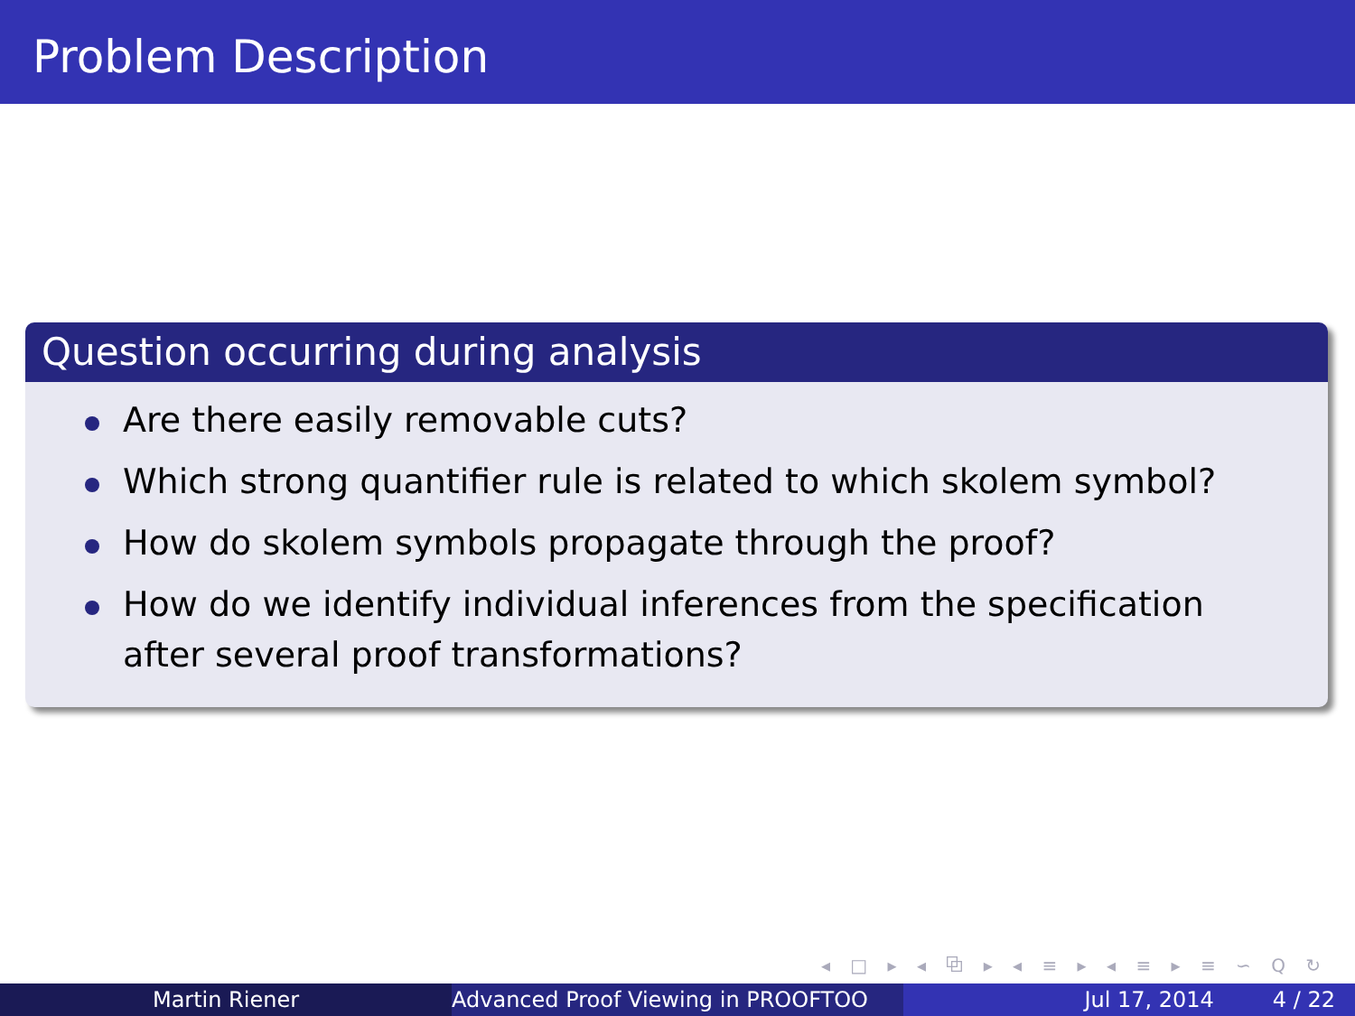Problem Description
Question occurring during analysis
Are there easily removable cuts?
Which strong quantifier rule is related to which skolem symbol?
How do skolem symbols propagate through the proof?
How do we identify individual inferences from the specification after several proof transformations?
◂ □ ▸ ◂ ⧉ ▸ ◂ ≡ ▸ ◂ ≡ ▸ ≡ ∽ Q ↻
Martin Riener Advanced Proof Viewing in PROOFTOO Jul 17, 2014 4 / 22